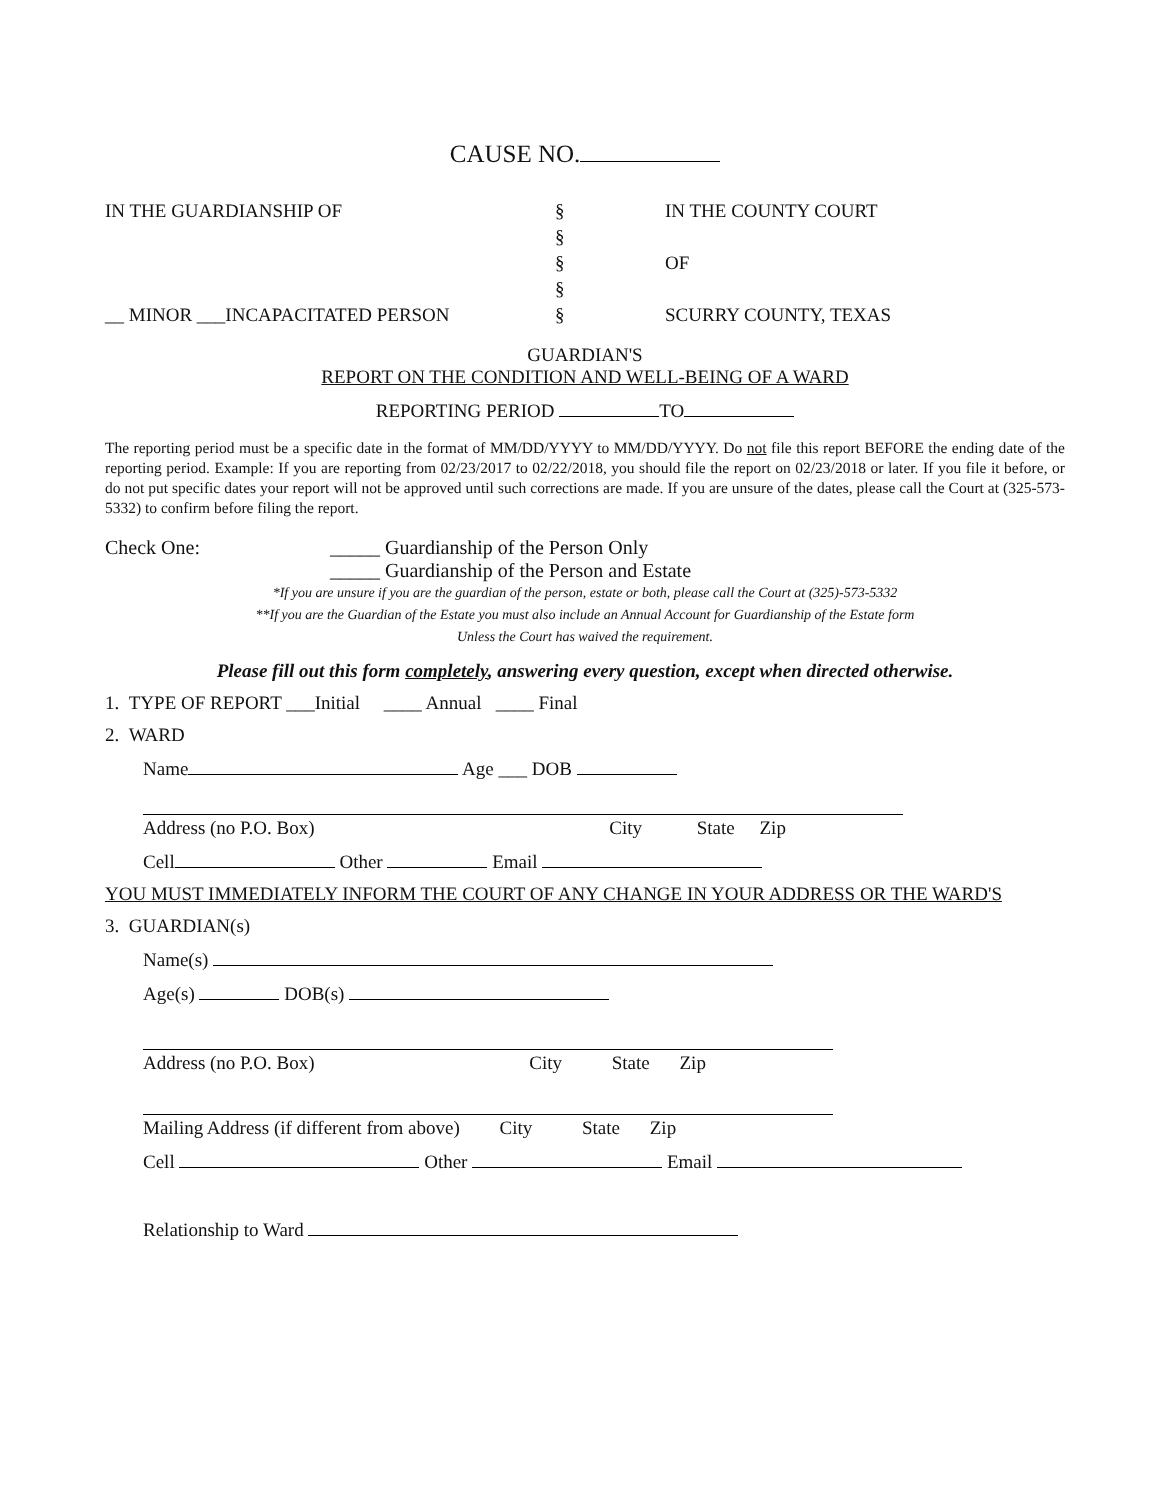CAUSE NO.
IN THE GUARDIANSHIP OF § IN THE COUNTY COURT
§
§ OF
§
__ MINOR ___INCAPACITATED PERSON § SCURRY COUNTY, TEXAS
GUARDIAN'S
REPORT ON THE CONDITION AND WELL-BEING OF A WARD
REPORTING PERIOD TO
The reporting period must be a specific date in the format of MM/DD/YYYY to MM/DD/YYYY. Do not file this report BEFORE the ending date of the reporting period. Example: If you are reporting from 02/23/2017 to 02/22/2018, you should file the report on 02/23/2018 or later. If you file it before, or do not put specific dates your report will not be approved until such corrections are made. If you are unsure of the dates, please call the Court at (325-573-5332) to confirm before filing the report.
Check One: _____ Guardianship of the Person Only
_____ Guardianship of the Person and Estate
*If you are unsure if you are the guardian of the person, estate or both, please call the Court at (325)-573-5332
**If you are the Guardian of the Estate you must also include an Annual Account for Guardianship of the Estate form
Unless the Court has waived the requirement.
Please fill out this form completely, answering every question, except when directed otherwise.
1. TYPE OF REPORT ___Initial ____ Annual ____ Final
2. WARD
Name Age ___ DOB
Address (no P.O. Box) City State Zip
Cell Other Email
YOU MUST IMMEDIATELY INFORM THE COURT OF ANY CHANGE IN YOUR ADDRESS OR THE WARD'S
3. GUARDIAN(s)
Name(s)
Age(s) DOB(s)
Address (no P.O. Box) City State Zip
Mailing Address (if different from above) City State Zip
Cell Other Email
Relationship to Ward